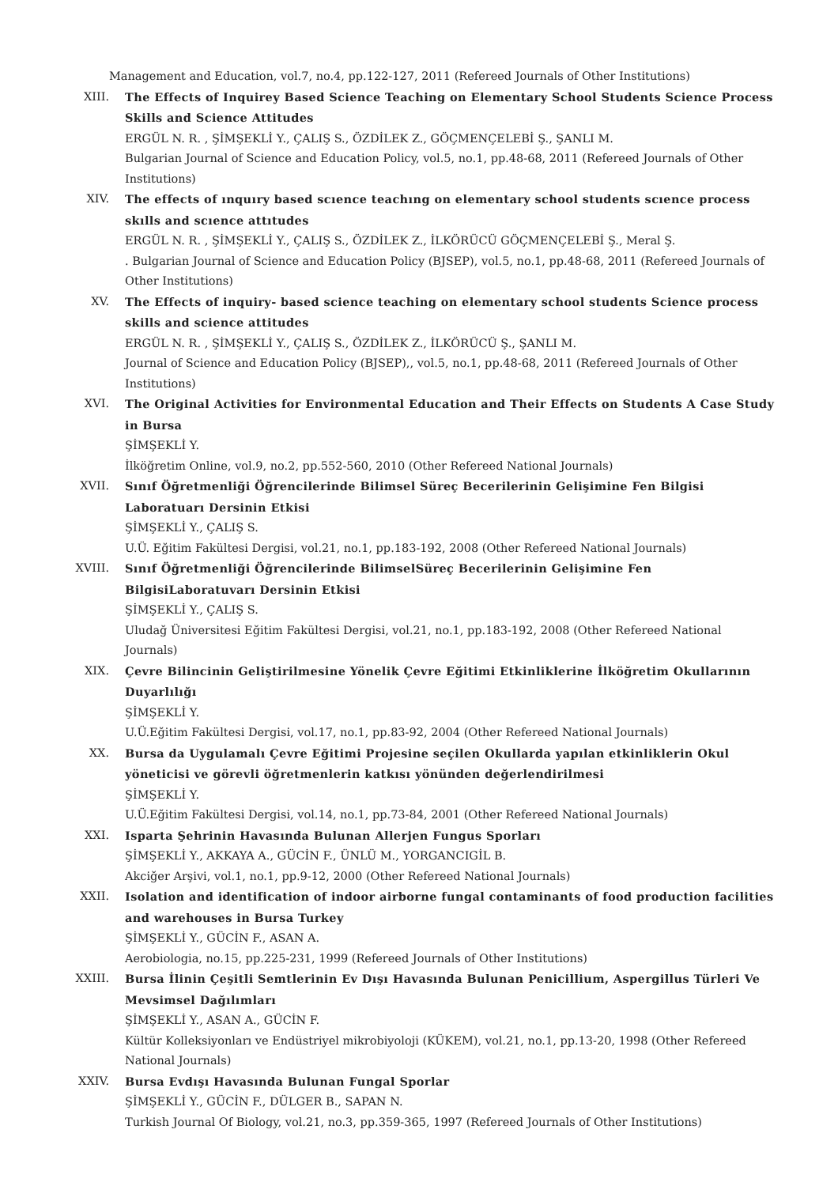Management and Education, vol.7, no.4, pp.122-127, 2011 (Refereed Journals of Other Institutions)
XIII. The Effects of Inquirey Based Science Teaching on Elementary School Students Science Process Skills and Science Attitudes
ERGÜL N. R. , ŞİMŞEKLİ Y., ÇALIŞ S., ÖZDİLEK Z., GÖÇMENÇELEBİ Ş., ŞANLI M.
Bulgarian Journal of Science and Education Policy, vol.5, no.1, pp.48-68, 2011 (Refereed Journals of Other Institutions)
XIV. The effects of ınquıry based scıence teachıng on elementary school students scıence process skılls and scıence attıtudes
ERGÜL N. R. , ŞİMŞEKLİ Y., ÇALIŞ S., ÖZDİLEK Z., İLKÖRÜCÜ GÖÇMENÇELEBİ Ş., Meral Ş.
. Bulgarian Journal of Science and Education Policy (BJSEP), vol.5, no.1, pp.48-68, 2011 (Refereed Journals of Other Institutions)
XV. The Effects of inquiry- based science teaching on elementary school students Science process skills and science attitudes
ERGÜL N. R. , ŞİMŞEKLİ Y., ÇALIŞ S., ÖZDİLEK Z., İLKÖRÜCÜ Ş., ŞANLI M.
Journal of Science and Education Policy (BJSEP),, vol.5, no.1, pp.48-68, 2011 (Refereed Journals of Other Institutions)
XVI. The Original Activities for Environmental Education and Their Effects on Students A Case Study in Bursa
ŞİMŞEKLİ Y.
İlköğretim Online, vol.9, no.2, pp.552-560, 2010 (Other Refereed National Journals)
XVII. Sınıf Öğretmenliği Öğrencilerinde Bilimsel Süreç Becerilerinin Gelişimine Fen Bilgisi Laboratuarı Dersinin Etkisi
ŞİMŞEKLİ Y., ÇALIŞ S.
U.Ü. Eğitim Fakültesi Dergisi, vol.21, no.1, pp.183-192, 2008 (Other Refereed National Journals)
XVIII. Sınıf Öğretmenliği Öğrencilerinde BilimselSüreç Becerilerinin Gelişimine Fen BilgisiLaboratuvarı Dersinin Etkisi
ŞİMŞEKLİ Y., ÇALIŞ S.
Uludağ Üniversitesi Eğitim Fakültesi Dergisi, vol.21, no.1, pp.183-192, 2008 (Other Refereed National Journals)
XIX. Çevre Bilincinin Geliştirilmesine Yönelik Çevre Eğitimi Etkinliklerine İlköğretim Okullarının Duyarlılığı
ŞİMŞEKLİ Y.
U.Ü.Eğitim Fakültesi Dergisi, vol.17, no.1, pp.83-92, 2004 (Other Refereed National Journals)
XX. Bursa da Uygulamalı Çevre Eğitimi Projesine seçilen Okullarda yapılan etkinliklerin Okul yöneticisi ve görevli öğretmenlerin katkısı yönünden değerlendirilmesi
ŞİMŞEKLİ Y.
U.Ü.Eğitim Fakültesi Dergisi, vol.14, no.1, pp.73-84, 2001 (Other Refereed National Journals)
XXI. Isparta Şehrinin Havasında Bulunan Allerjen Fungus Sporları
ŞİMŞEKLİ Y., AKKAYA A., GÜCİN F., ÜNLÜ M., YORGANCIGİL B.
Akciğer Arşivi, vol.1, no.1, pp.9-12, 2000 (Other Refereed National Journals)
XXII. Isolation and identification of indoor airborne fungal contaminants of food production facilities and warehouses in Bursa Turkey
ŞİMŞEKLİ Y., GÜCİN F., ASAN A.
Aerobiologia, no.15, pp.225-231, 1999 (Refereed Journals of Other Institutions)
XXIII. Bursa İlinin Çeşitli Semtlerinin Ev Dışı Havasında Bulunan Penicillium, Aspergillus Türleri Ve Mevsimsel Dağılımları
ŞİMŞEKLİ Y., ASAN A., GÜCİN F.
Kültür Kolleksiyonları ve Endüstriyel mikrobiyoloji (KÜKEM), vol.21, no.1, pp.13-20, 1998 (Other Refereed National Journals)
XXIV. Bursa Evdışı Havasında Bulunan Fungal Sporlar
ŞİMŞEKLİ Y., GÜCİN F., DÜLGER B., SAPAN N.
Turkish Journal Of Biology, vol.21, no.3, pp.359-365, 1997 (Refereed Journals of Other Institutions)